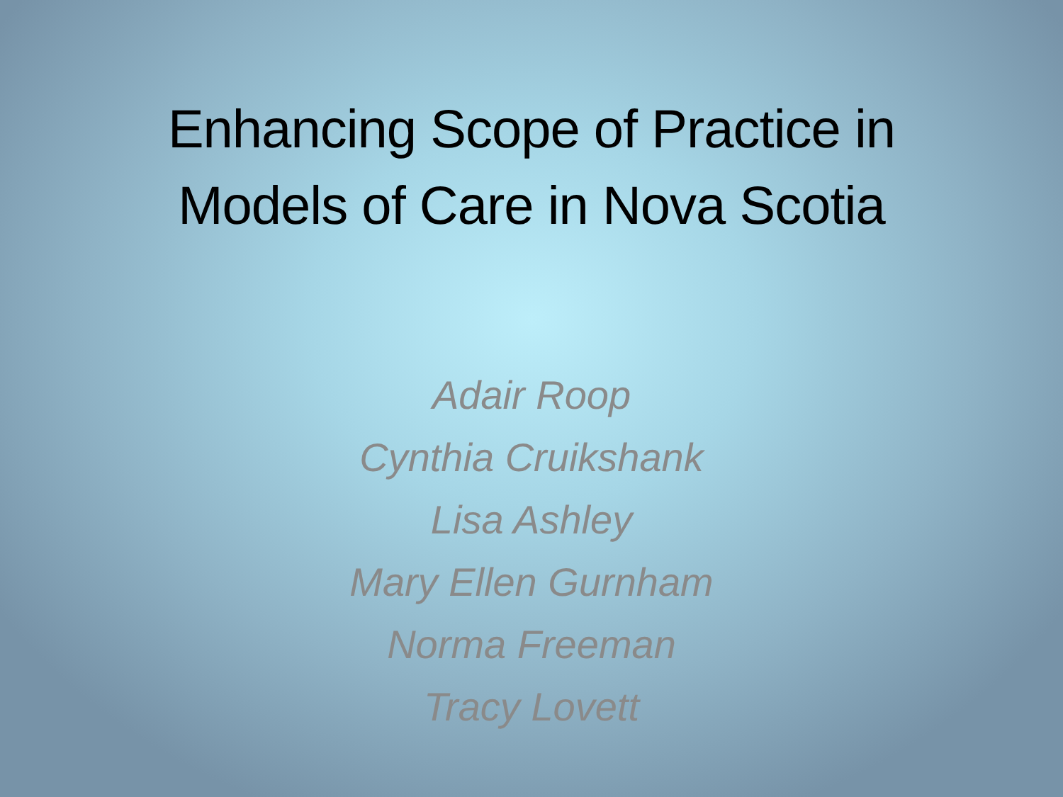Enhancing Scope of Practice in
Models of Care in Nova Scotia
Adair Roop
Cynthia Cruikshank
Lisa Ashley
Mary Ellen Gurnham
Norma Freeman
Tracy Lovett